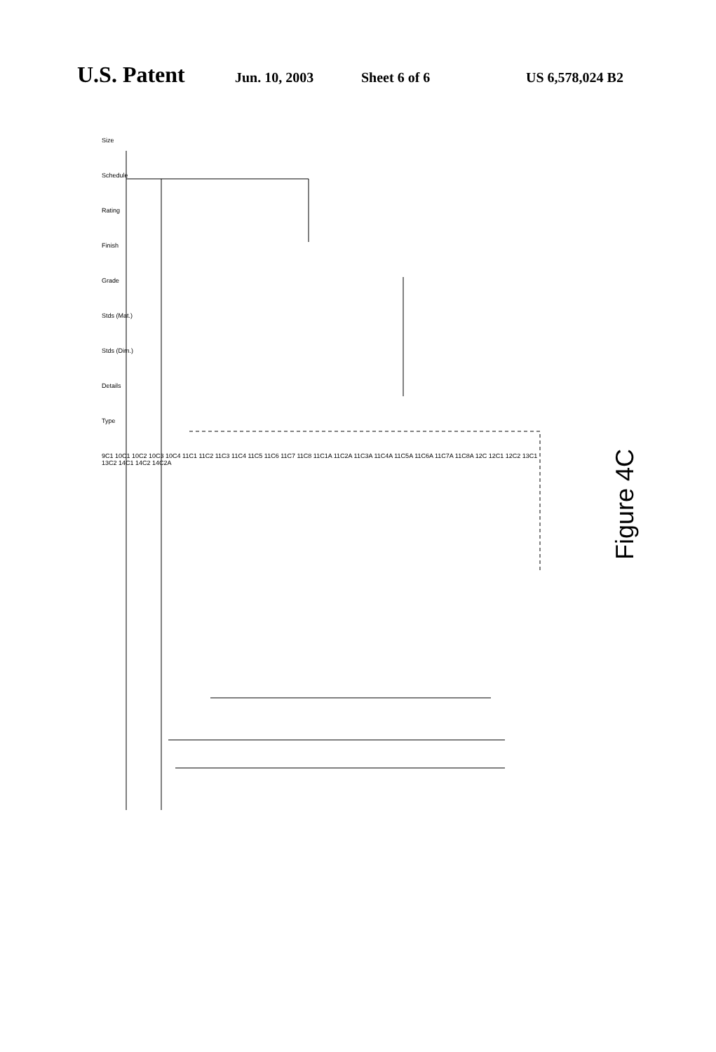U.S. Patent Jun. 10, 2003 Sheet 6 of 6 US 6,578,024 B2
Size
Schedule
Rating
Finish
Grade
Stds (Mat.)
Stds (Dim.)
Details
Type
9C1 10C1 10C2 10C3 10C4 11C1 11C2 11C3 11C4 11C5 11C6 11C7 11C8 11C1A 11C2A 11C3A 11C4A 11C5A 11C6A 11C7A 11C8A 12C 12C1 12C2 13C1 13C2 14C1 14C2 14C2A
Figure 4C